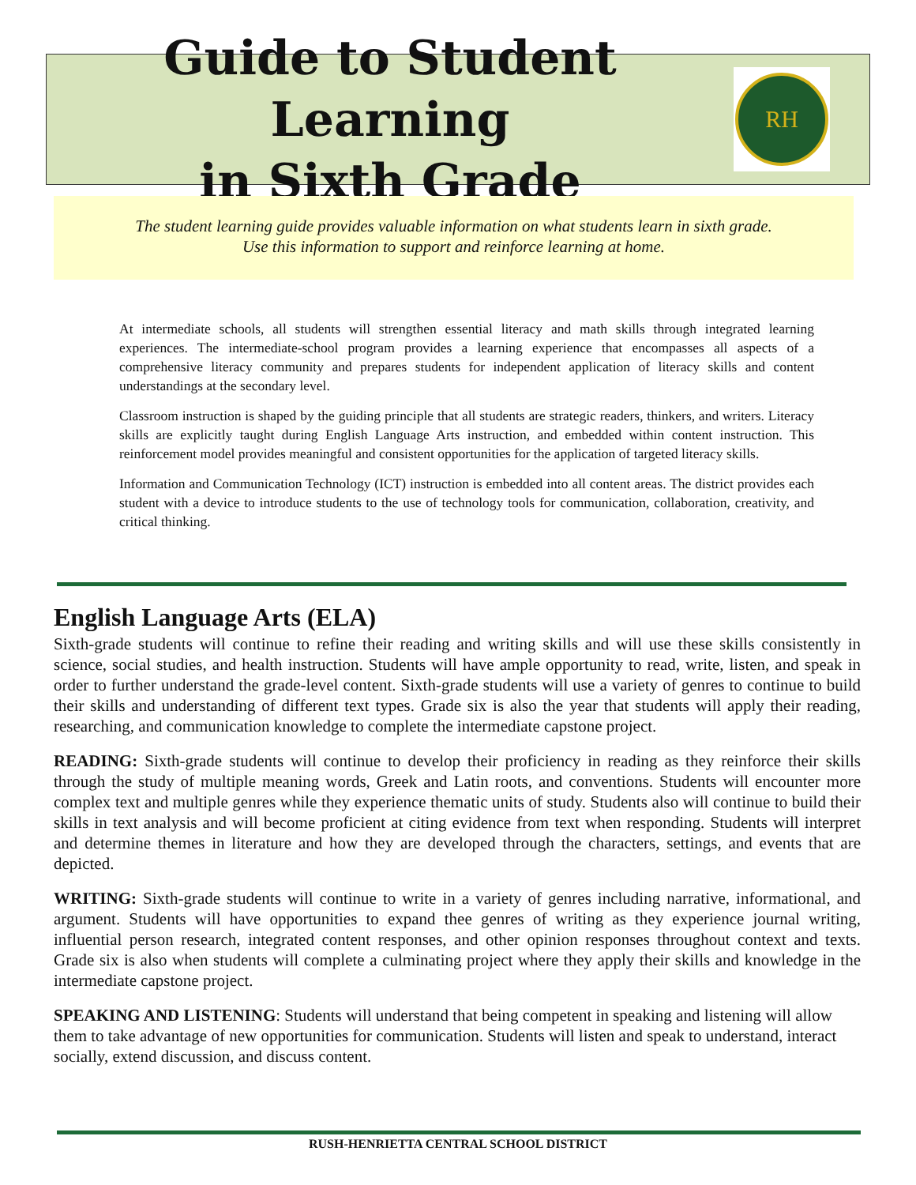Guide to Student Learning
in Sixth Grade
RH
The student learning guide provides valuable information on what students learn in sixth grade.
Use this information to support and reinforce learning at home.
At intermediate schools, all students will strengthen essential literacy and math skills through integrated learning experiences. The intermediate-school program provides a learning experience that encompasses all aspects of a comprehensive literacy community and prepares students for independent application of literacy skills and content understandings at the secondary level.
Classroom instruction is shaped by the guiding principle that all students are strategic readers, thinkers, and writers. Literacy skills are explicitly taught during English Language Arts instruction, and embedded within content instruction. This reinforcement model provides meaningful and consistent opportunities for the application of targeted literacy skills.
Information and Communication Technology (ICT) instruction is embedded into all content areas. The district provides each student with a device to introduce students to the use of technology tools for communication, collaboration, creativity, and critical thinking.
English Language Arts (ELA)
Sixth-grade students will continue to refine their reading and writing skills and will use these skills consistently in science, social studies, and health instruction. Students will have ample opportunity to read, write, listen, and speak in order to further understand the grade-level content. Sixth-grade students will use a variety of genres to continue to build their skills and understanding of different text types. Grade six is also the year that students will apply their reading, researching, and communication knowledge to complete the intermediate capstone project.
READING: Sixth-grade students will continue to develop their proficiency in reading as they reinforce their skills through the study of multiple meaning words, Greek and Latin roots, and conventions. Students will encounter more complex text and multiple genres while they experience thematic units of study. Students also will continue to build their skills in text analysis and will become proficient at citing evidence from text when responding. Students will interpret and determine themes in literature and how they are developed through the characters, settings, and events that are depicted.
WRITING: Sixth-grade students will continue to write in a variety of genres including narrative, informational, and argument. Students will have opportunities to expand thee genres of writing as they experience journal writing, influential person research, integrated content responses, and other opinion responses throughout context and texts. Grade six is also when students will complete a culminating project where they apply their skills and knowledge in the intermediate capstone project.
SPEAKING AND LISTENING: Students will understand that being competent in speaking and listening will allow them to take advantage of new opportunities for communication. Students will listen and speak to understand, interact socially, extend discussion, and discuss content.
RUSH-HENRIETTA CENTRAL SCHOOL DISTRICT